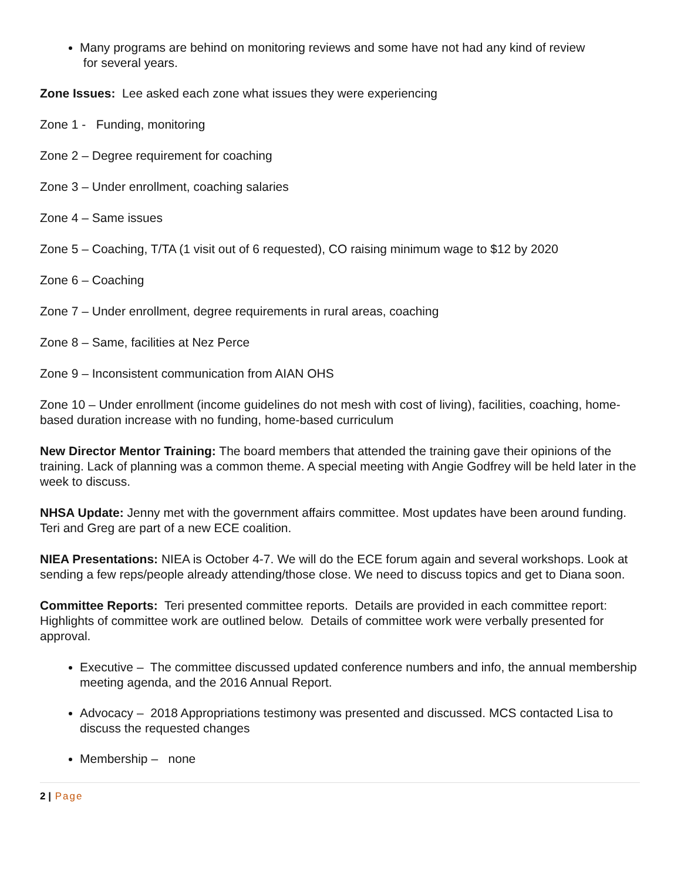Many programs are behind on monitoring reviews and some have not had any kind of review
for several years.
Zone Issues: Lee asked each zone what issues they were experiencing
Zone 1 - Funding, monitoring
Zone 2 – Degree requirement for coaching
Zone 3 – Under enrollment, coaching salaries
Zone 4 – Same issues
Zone 5 – Coaching, T/TA (1 visit out of 6 requested), CO raising minimum wage to $12 by 2020
Zone 6 – Coaching
Zone 7 – Under enrollment, degree requirements in rural areas, coaching
Zone 8 – Same, facilities at Nez Perce
Zone 9 – Inconsistent communication from AIAN OHS
Zone 10 – Under enrollment (income guidelines do not mesh with cost of living), facilities, coaching, home-based duration increase with no funding, home-based curriculum
New Director Mentor Training: The board members that attended the training gave their opinions of the training. Lack of planning was a common theme. A special meeting with Angie Godfrey will be held later in the week to discuss.
NHSA Update: Jenny met with the government affairs committee. Most updates have been around funding. Teri and Greg are part of a new ECE coalition.
NIEA Presentations: NIEA is October 4-7. We will do the ECE forum again and several workshops. Look at sending a few reps/people already attending/those close. We need to discuss topics and get to Diana soon.
Committee Reports: Teri presented committee reports. Details are provided in each committee report: Highlights of committee work are outlined below. Details of committee work were verbally presented for approval.
Executive – The committee discussed updated conference numbers and info, the annual membership meeting agenda, and the 2016 Annual Report.
Advocacy – 2018 Appropriations testimony was presented and discussed. MCS contacted Lisa to discuss the requested changes
Membership – none
2 | Page